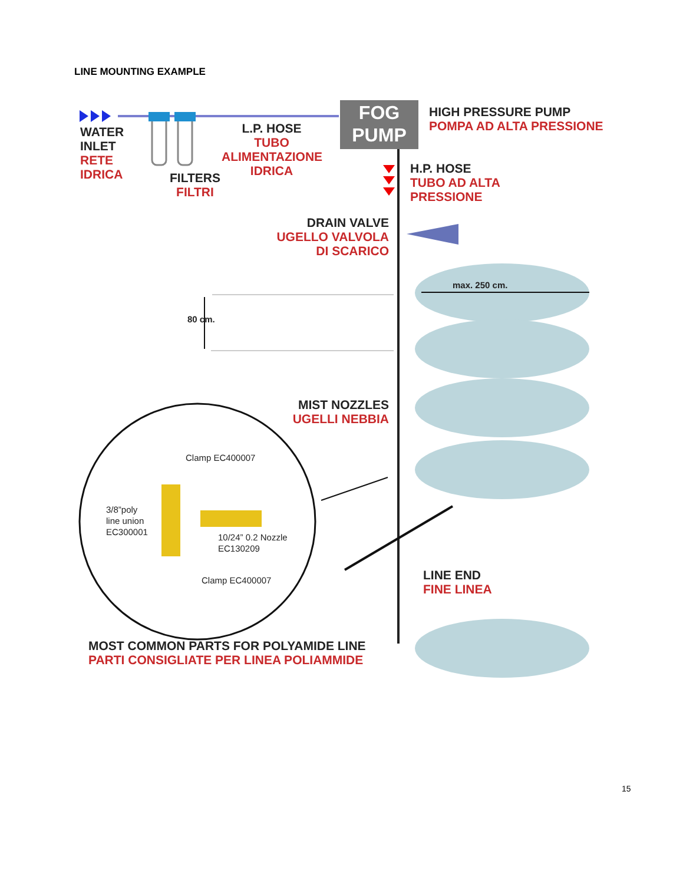LINE MOUNTING EXAMPLE
WATER
INLET
RETE
IDRICA
FILTERS
FILTRI
L.P. HOSE
TUBO
ALIMENTAZIONE
IDRICA
FOG
PUMP
HIGH PRESSURE PUMP
POMPA AD ALTA PRESSIONE
H.P. HOSE
TUBO AD ALTA
PRESSIONE
DRAIN VALVE
UGELLO VALVOLA
DI SCARICO
max. 250 cm.
80 cm.
MIST NOZZLES
UGELLI NEBBIA
Clamp EC400007
3/8”poly
line union
EC300001
10/24” 0.2 Nozzle
EC130209
Clamp EC400007
LINE END
FINE LINEA
MOST COMMON PARTS FOR POLYAMIDE LINE
PARTI CONSIGLIATE PER LINEA POLIAMMIDE
15